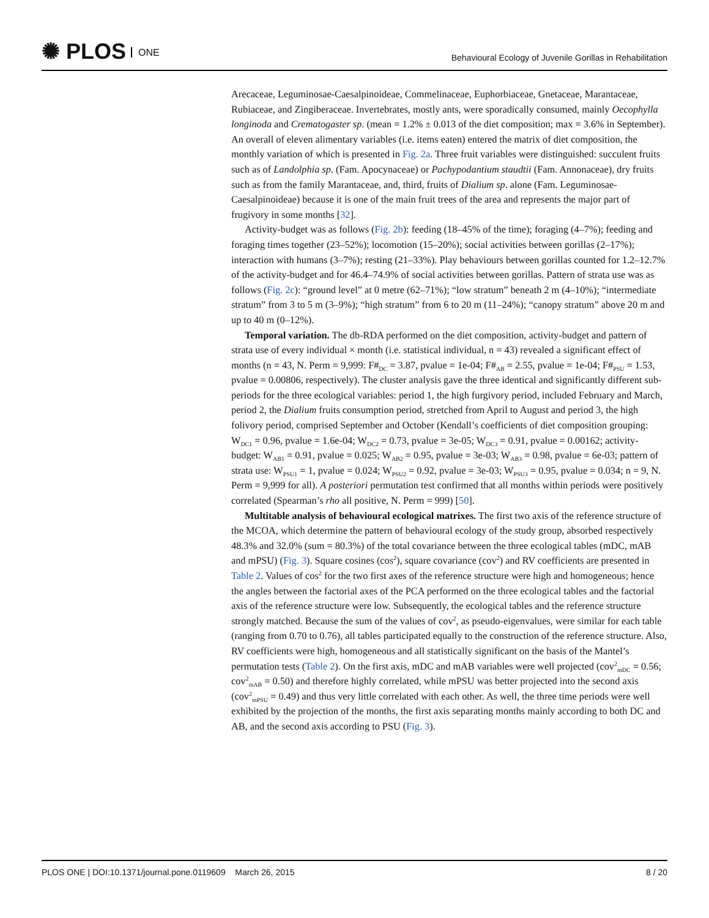✺ PLOS ONE
Behavioural Ecology of Juvenile Gorillas in Rehabilitation
Arecaceae, Leguminosae-Caesalpinoideae, Commelinaceae, Euphorbiaceae, Gnetaceae, Marantaceae, Rubiaceae, and Zingiberaceae. Invertebrates, mostly ants, were sporadically consumed, mainly Oecophylla longinoda and Crematogaster sp. (mean = 1.2% ± 0.013 of the diet composition; max = 3.6% in September). An overall of eleven alimentary variables (i.e. items eaten) entered the matrix of diet composition, the monthly variation of which is presented in Fig. 2a. Three fruit variables were distinguished: succulent fruits such as of Landolphia sp. (Fam. Apocynaceae) or Pachypodantium staudtii (Fam. Annonaceae), dry fruits such as from the family Marantaceae, and, third, fruits of Dialium sp. alone (Fam. Leguminosae-Caesalpinoideae) because it is one of the main fruit trees of the area and represents the major part of frugivory in some months [32].
Activity-budget was as follows (Fig. 2b): feeding (18–45% of the time); foraging (4–7%); feeding and foraging times together (23–52%); locomotion (15–20%); social activities between gorillas (2–17%); interaction with humans (3–7%); resting (21–33%). Play behaviours between gorillas counted for 1.2–12.7% of the activity-budget and for 46.4–74.9% of social activities between gorillas. Pattern of strata use was as follows (Fig. 2c): “ground level” at 0 metre (62–71%); “low stratum” beneath 2 m (4–10%); “intermediate stratum” from 3 to 5 m (3–9%); “high stratum” from 6 to 20 m (11–24%); “canopy stratum” above 20 m and up to 40 m (0–12%).
Temporal variation. The db-RDA performed on the diet composition, activity-budget and pattern of strata use of every individual × month (i.e. statistical individual, n = 43) revealed a significant effect of months (n = 43, N. Perm = 9,999: F#<sub>DC</sub> = 3.87, pvalue = 1e-04; F#<sub>AB</sub> = 2.55, pvalue = 1e-04; F#<sub>PSU</sub> = 1.53, pvalue = 0.00806, respectively). The cluster analysis gave the three identical and significantly different sub-periods for the three ecological variables: period 1, the high furgivory period, included February and March, period 2, the Dialium fruits consumption period, stretched from April to August and period 3, the high folivory period, comprised September and October (Kendall’s coefficients of diet composition grouping: W<sub>DC1</sub> = 0.96, pvalue = 1.6e-04; W<sub>DC2</sub> = 0.73, pvalue = 3e-05; W<sub>DC3</sub> = 0.91, pvalue = 0.00162; activity-budget: W<sub>AB1</sub> = 0.91, pvalue = 0.025; W<sub>AB2</sub> = 0.95, pvalue = 3e-03; W<sub>AB3</sub> = 0.98, pvalue = 6e-03; pattern of strata use: W<sub>PSU1</sub> = 1, pvalue = 0.024; W<sub>PSU2</sub> = 0.92, pvalue = 3e-03; W<sub>PSU3</sub> = 0.95, pvalue = 0.034; n = 9, N. Perm = 9,999 for all). A posteriori permutation test confirmed that all months within periods were positively correlated (Spearman’s rho all positive, N. Perm = 999) [50].
Multitable analysis of behavioural ecological matrixes. The first two axis of the reference structure of the MCOA, which determine the pattern of behavioural ecology of the study group, absorbed respectively 48.3% and 32.0% (sum = 80.3%) of the total covariance between the three ecological tables (mDC, mAB and mPSU) (Fig. 3). Square cosines (cos<sup>2</sup>), square covariance (cov<sup>2</sup>) and RV coefficients are presented in Table 2. Values of cos<sup>2</sup> for the two first axes of the reference structure were high and homogeneous; hence the angles between the factorial axes of the PCA performed on the three ecological tables and the factorial axis of the reference structure were low. Subsequently, the ecological tables and the reference structure strongly matched. Because the sum of the values of cov<sup>2</sup>, as pseudo-eigenvalues, were similar for each table (ranging from 0.70 to 0.76), all tables participated equally to the construction of the reference structure. Also, RV coefficients were high, homogeneous and all statistically significant on the basis of the Mantel’s permutation tests (Table 2). On the first axis, mDC and mAB variables were well projected (cov<sup>2</sup><sub>mDC</sub> = 0.56; cov<sup>2</sup><sub>mAB</sub> = 0.50) and therefore highly correlated, while mPSU was better projected into the second axis (cov<sup>2</sup><sub>mPSU</sub> = 0.49) and thus very little correlated with each other. As well, the three time periods were well exhibited by the projection of the months, the first axis separating months mainly according to both DC and AB, and the second axis according to PSU (Fig. 3).
PLOS ONE | DOI:10.1371/journal.pone.0119609 March 26, 2015
8 / 20